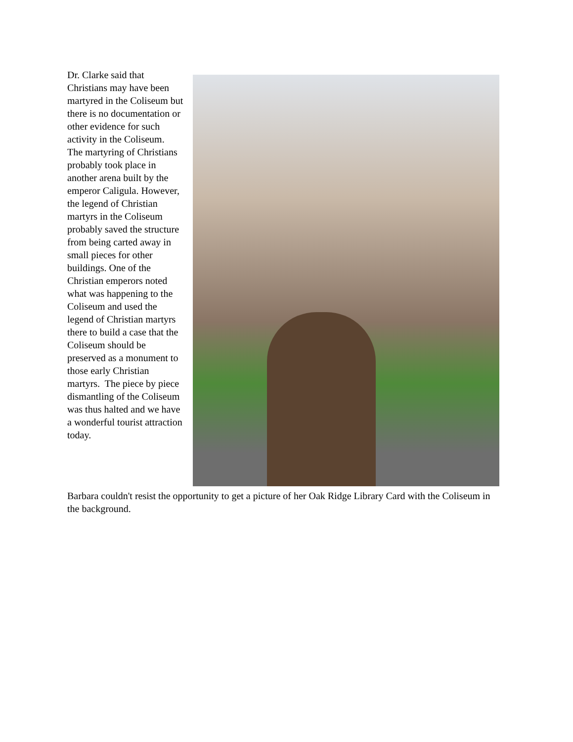Dr. Clarke said that Christians may have been martyred in the Coliseum but there is no documentation or other evidence for such activity in the Coliseum. The martyring of Christians probably took place in another arena built by the emperor Caligula. However, the legend of Christian martyrs in the Coliseum probably saved the structure from being carted away in small pieces for other buildings. One of the Christian emperors noted what was happening to the Coliseum and used the legend of Christian martyrs there to build a case that the Coliseum should be preserved as a monument to those early Christian martyrs. The piece by piece dismantling of the Coliseum was thus halted and we have a wonderful tourist attraction today.
Barbara couldn't resist the opportunity to get a picture of her Oak Ridge Library Card with the Coliseum in the background.